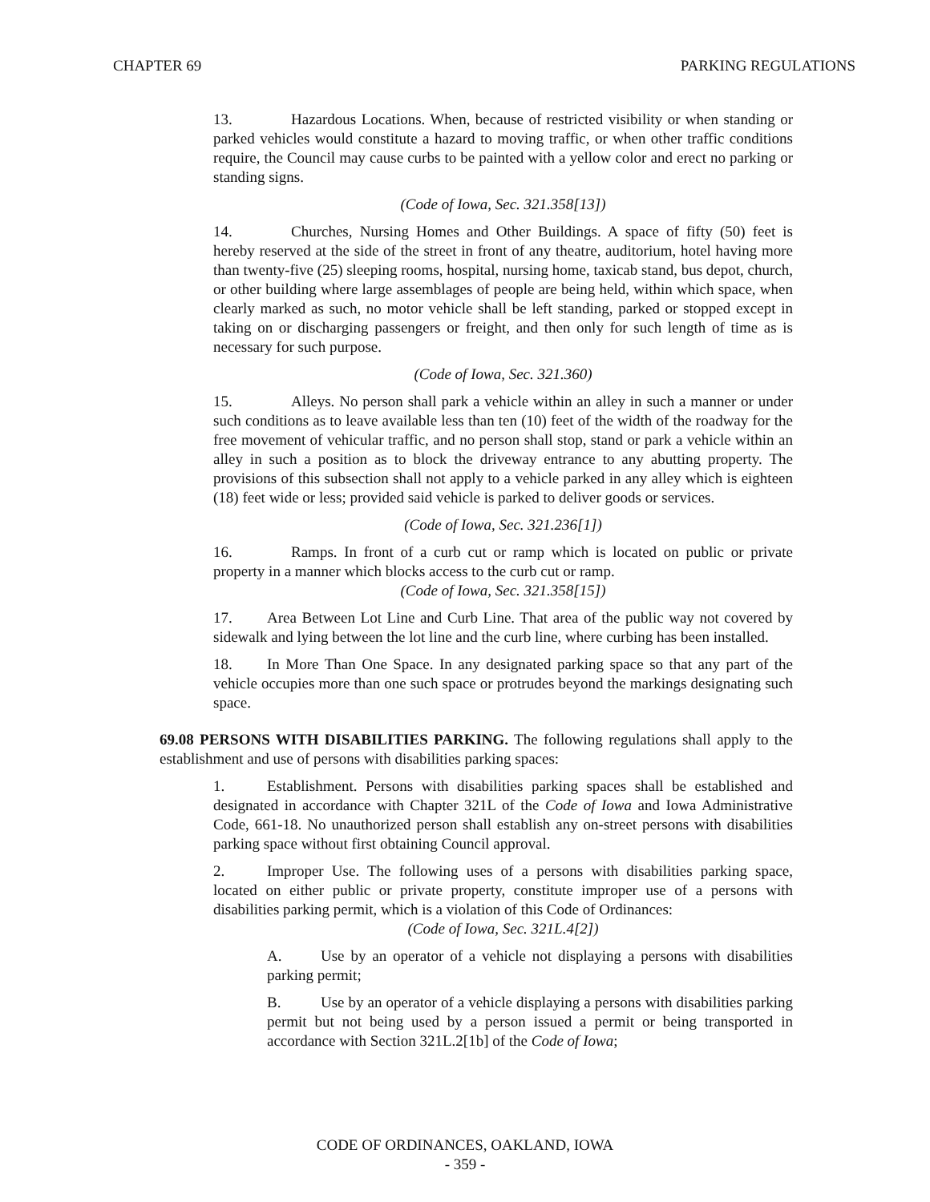CHAPTER 69 PARKING REGULATIONS
13. Hazardous Locations. When, because of restricted visibility or when standing or parked vehicles would constitute a hazard to moving traffic, or when other traffic conditions require, the Council may cause curbs to be painted with a yellow color and erect no parking or standing signs.
(Code of Iowa, Sec. 321.358[13])
14. Churches, Nursing Homes and Other Buildings. A space of fifty (50) feet is hereby reserved at the side of the street in front of any theatre, auditorium, hotel having more than twenty-five (25) sleeping rooms, hospital, nursing home, taxicab stand, bus depot, church, or other building where large assemblages of people are being held, within which space, when clearly marked as such, no motor vehicle shall be left standing, parked or stopped except in taking on or discharging passengers or freight, and then only for such length of time as is necessary for such purpose.
(Code of Iowa, Sec. 321.360)
15. Alleys. No person shall park a vehicle within an alley in such a manner or under such conditions as to leave available less than ten (10) feet of the width of the roadway for the free movement of vehicular traffic, and no person shall stop, stand or park a vehicle within an alley in such a position as to block the driveway entrance to any abutting property. The provisions of this subsection shall not apply to a vehicle parked in any alley which is eighteen (18) feet wide or less; provided said vehicle is parked to deliver goods or services.
(Code of Iowa, Sec. 321.236[1])
16. Ramps. In front of a curb cut or ramp which is located on public or private property in a manner which blocks access to the curb cut or ramp.
(Code of Iowa, Sec. 321.358[15])
17. Area Between Lot Line and Curb Line. That area of the public way not covered by sidewalk and lying between the lot line and the curb line, where curbing has been installed.
18. In More Than One Space. In any designated parking space so that any part of the vehicle occupies more than one such space or protrudes beyond the markings designating such space.
69.08 PERSONS WITH DISABILITIES PARKING. The following regulations shall apply to the establishment and use of persons with disabilities parking spaces:
1. Establishment. Persons with disabilities parking spaces shall be established and designated in accordance with Chapter 321L of the Code of Iowa and Iowa Administrative Code, 661-18. No unauthorized person shall establish any on-street persons with disabilities parking space without first obtaining Council approval.
2. Improper Use. The following uses of a persons with disabilities parking space, located on either public or private property, constitute improper use of a persons with disabilities parking permit, which is a violation of this Code of Ordinances:
(Code of Iowa, Sec. 321L.4[2])
A. Use by an operator of a vehicle not displaying a persons with disabilities parking permit;
B. Use by an operator of a vehicle displaying a persons with disabilities parking permit but not being used by a person issued a permit or being transported in accordance with Section 321L.2[1b] of the Code of Iowa;
CODE OF ORDINANCES, OAKLAND, IOWA
- 359 -